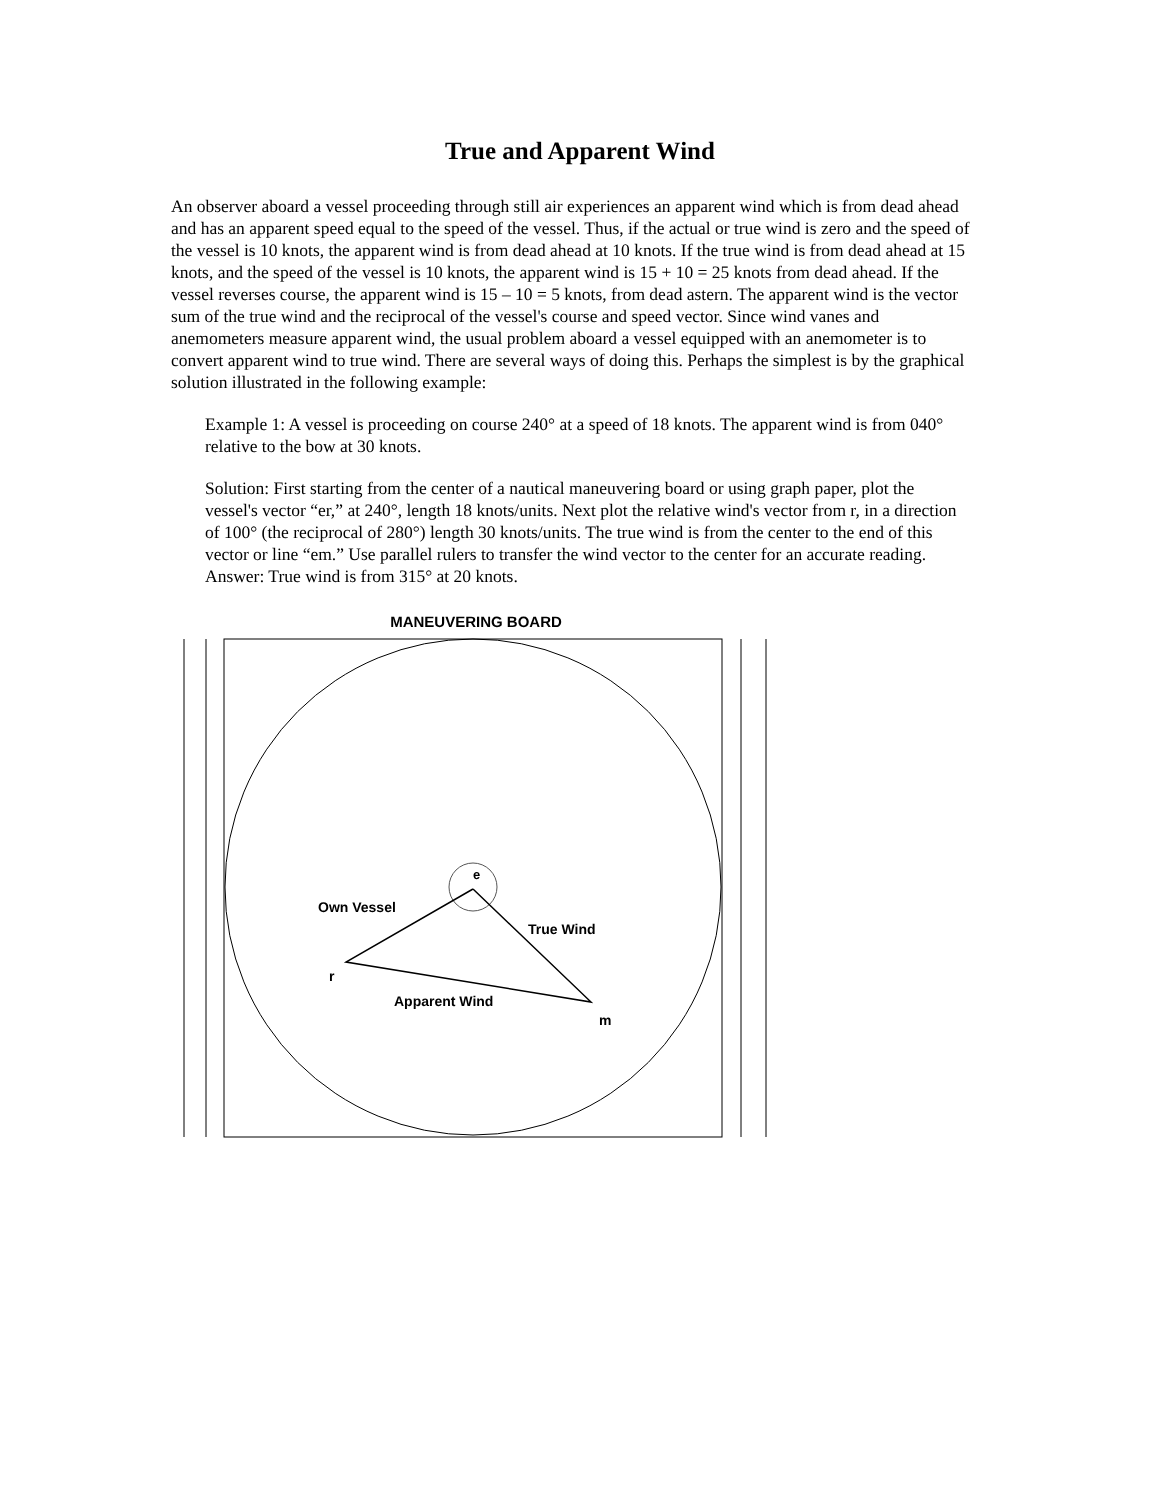True and Apparent Wind
An observer aboard a vessel proceeding through still air experiences an apparent wind which is from dead ahead and has an apparent speed equal to the speed of the vessel. Thus, if the actual or true wind is zero and the speed of the vessel is 10 knots, the apparent wind is from dead ahead at 10 knots. If the true wind is from dead ahead at 15 knots, and the speed of the vessel is 10 knots, the apparent wind is 15 + 10 = 25 knots from dead ahead. If the vessel reverses course, the apparent wind is 15 – 10 = 5 knots, from dead astern. The apparent wind is the vector sum of the true wind and the reciprocal of the vessel's course and speed vector. Since wind vanes and anemometers measure apparent wind, the usual problem aboard a vessel equipped with an anemometer is to convert apparent wind to true wind. There are several ways of doing this. Perhaps the simplest is by the graphical solution illustrated in the following example:
Example 1: A vessel is proceeding on course 240° at a speed of 18 knots. The apparent wind is from 040° relative to the bow at 30 knots.
Solution: First starting from the center of a nautical maneuvering board or using graph paper, plot the vessel's vector “er,” at 240°, length 18 knots/units. Next plot the relative wind's vector from r, in a direction of 100° (the reciprocal of 280°) length 30 knots/units. The true wind is from the center to the end of this vector or line “em.” Use parallel rulers to transfer the wind vector to the center for an accurate reading. Answer: True wind is from 315° at 20 knots.
MANEUVERING BOARD
e
Own Vessel
True Wind
r
Apparent Wind
m